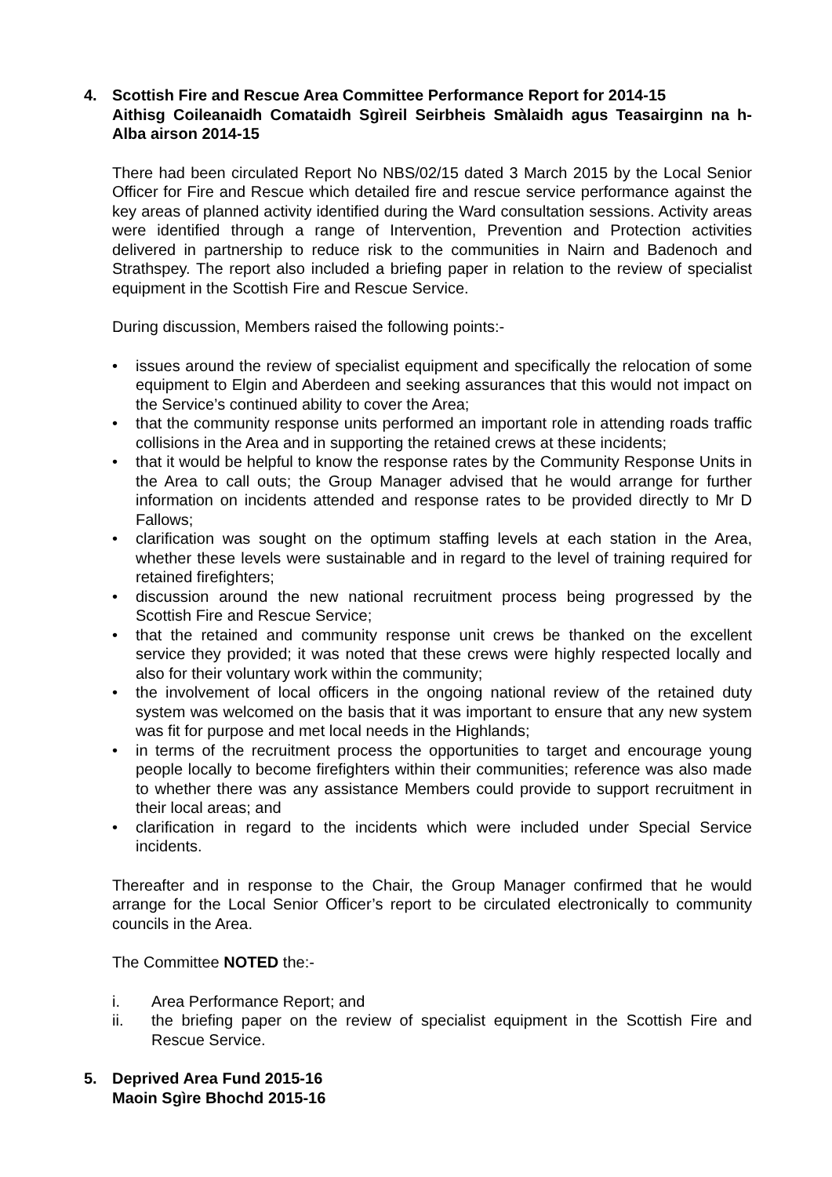4. Scottish Fire and Rescue Area Committee Performance Report for 2014-15
Aithisg Coileanaidh Comataidh Sgìreil Seirbheis Smàlaidh agus Teasairginn na h-Alba airson 2014-15
There had been circulated Report No NBS/02/15 dated 3 March 2015 by the Local Senior Officer for Fire and Rescue which detailed fire and rescue service performance against the key areas of planned activity identified during the Ward consultation sessions. Activity areas were identified through a range of Intervention, Prevention and Protection activities delivered in partnership to reduce risk to the communities in Nairn and Badenoch and Strathspey. The report also included a briefing paper in relation to the review of specialist equipment in the Scottish Fire and Rescue Service.
During discussion, Members raised the following points:-
• issues around the review of specialist equipment and specifically the relocation of some equipment to Elgin and Aberdeen and seeking assurances that this would not impact on the Service’s continued ability to cover the Area;
• that the community response units performed an important role in attending roads traffic collisions in the Area and in supporting the retained crews at these incidents;
• that it would be helpful to know the response rates by the Community Response Units in the Area to call outs; the Group Manager advised that he would arrange for further information on incidents attended and response rates to be provided directly to Mr D Fallows;
• clarification was sought on the optimum staffing levels at each station in the Area, whether these levels were sustainable and in regard to the level of training required for retained firefighters;
• discussion around the new national recruitment process being progressed by the Scottish Fire and Rescue Service;
• that the retained and community response unit crews be thanked on the excellent service they provided; it was noted that these crews were highly respected locally and also for their voluntary work within the community;
• the involvement of local officers in the ongoing national review of the retained duty system was welcomed on the basis that it was important to ensure that any new system was fit for purpose and met local needs in the Highlands;
• in terms of the recruitment process the opportunities to target and encourage young people locally to become firefighters within their communities; reference was also made to whether there was any assistance Members could provide to support recruitment in their local areas; and
• clarification in regard to the incidents which were included under Special Service incidents.
Thereafter and in response to the Chair, the Group Manager confirmed that he would arrange for the Local Senior Officer’s report to be circulated electronically to community councils in the Area.
The Committee NOTED the:-
i. Area Performance Report; and
ii. the briefing paper on the review of specialist equipment in the Scottish Fire and Rescue Service.
5. Deprived Area Fund 2015-16
Maoin Sgìre Bhochd 2015-16